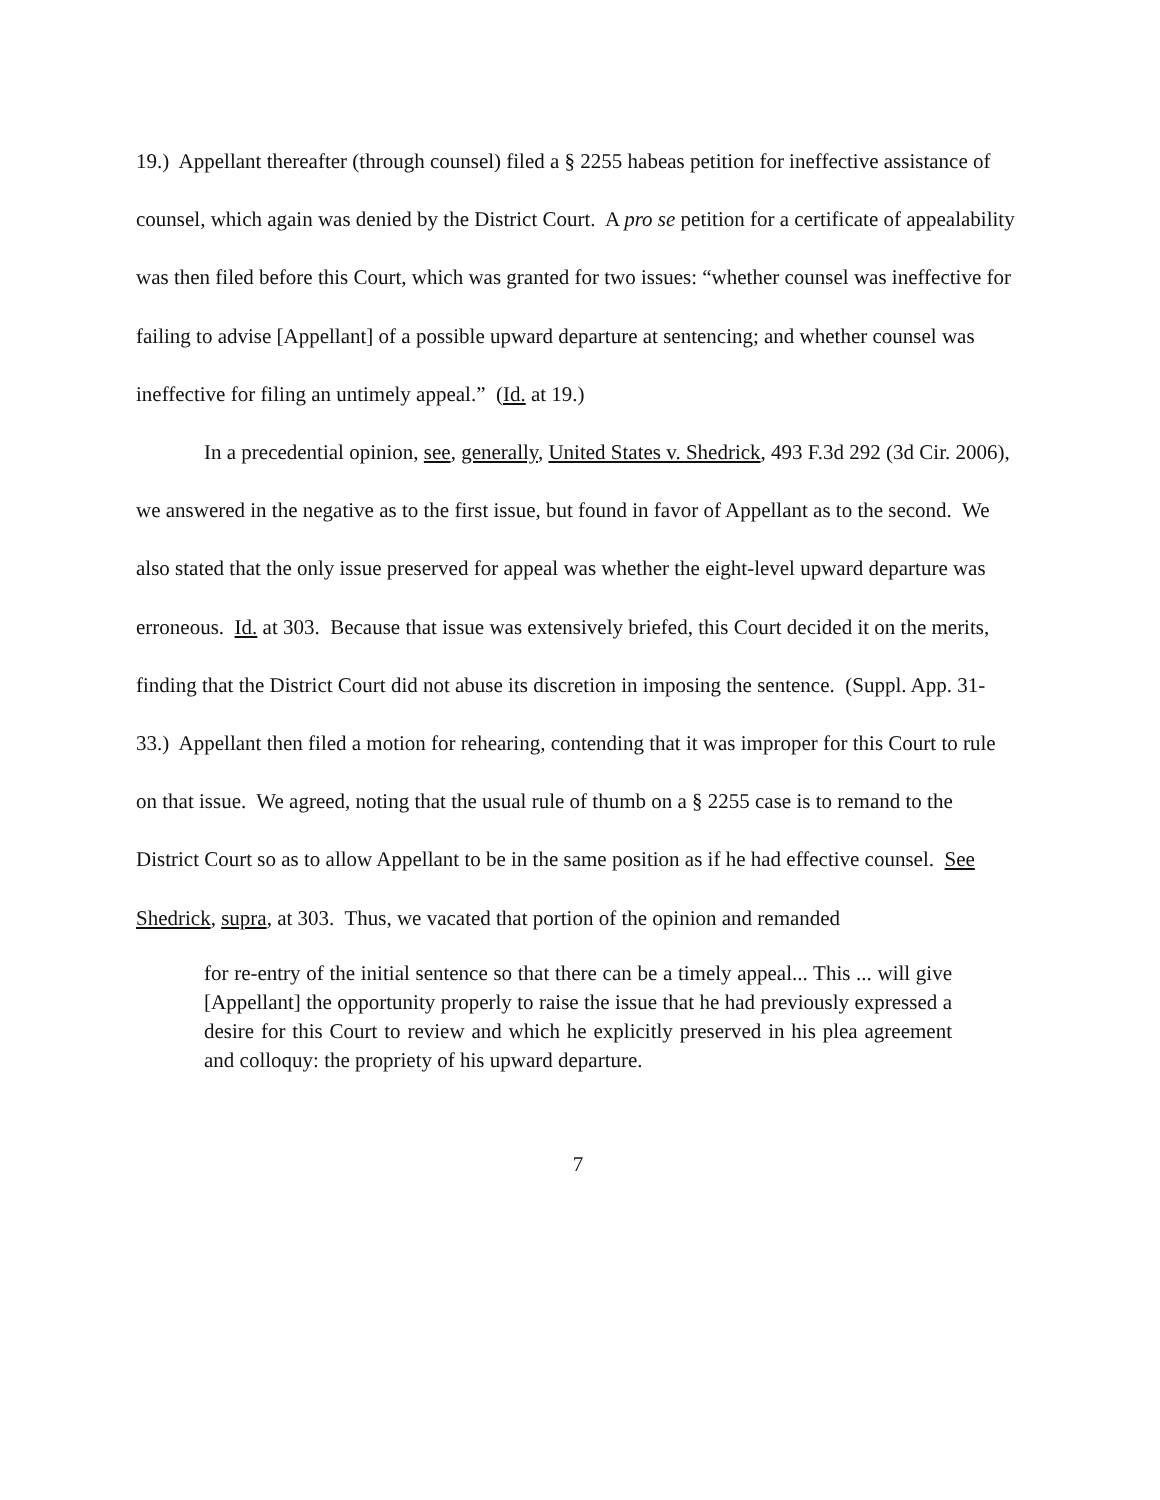19.) Appellant thereafter (through counsel) filed a § 2255 habeas petition for ineffective assistance of counsel, which again was denied by the District Court. A pro se petition for a certificate of appealability was then filed before this Court, which was granted for two issues: “whether counsel was ineffective for failing to advise [Appellant] of a possible upward departure at sentencing; and whether counsel was ineffective for filing an untimely appeal.” (Id. at 19.)
In a precedential opinion, see, generally, United States v. Shedrick, 493 F.3d 292 (3d Cir. 2006), we answered in the negative as to the first issue, but found in favor of Appellant as to the second. We also stated that the only issue preserved for appeal was whether the eight-level upward departure was erroneous. Id. at 303. Because that issue was extensively briefed, this Court decided it on the merits, finding that the District Court did not abuse its discretion in imposing the sentence. (Suppl. App. 31-33.) Appellant then filed a motion for rehearing, contending that it was improper for this Court to rule on that issue. We agreed, noting that the usual rule of thumb on a § 2255 case is to remand to the District Court so as to allow Appellant to be in the same position as if he had effective counsel. See Shedrick, supra, at 303. Thus, we vacated that portion of the opinion and remanded
for re-entry of the initial sentence so that there can be a timely appeal... This ... will give [Appellant] the opportunity properly to raise the issue that he had previously expressed a desire for this Court to review and which he explicitly preserved in his plea agreement and colloquy: the propriety of his upward departure.
7